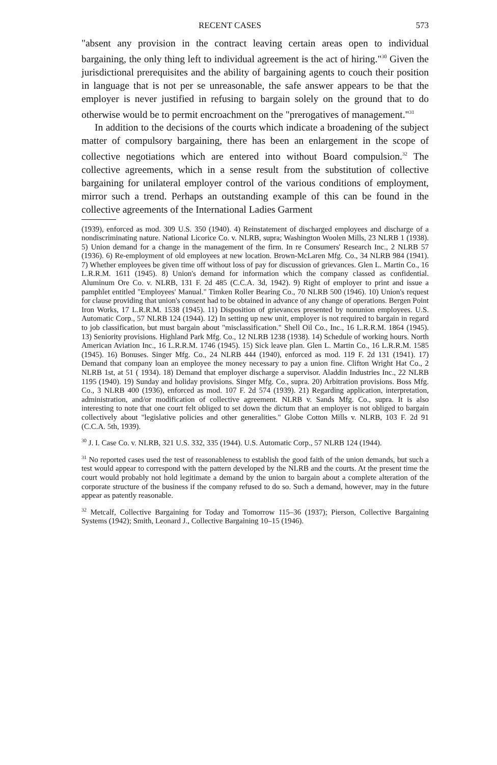RECENT CASES 573
"absent any provision in the contract leaving certain areas open to individual bargaining, the only thing left to individual agreement is the act of hiring."<sup>30</sup> Given the jurisdictional prerequisites and the ability of bargaining agents to couch their position in language that is not per se unreasonable, the safe answer appears to be that the employer is never justified in refusing to bargain solely on the ground that to do otherwise would be to permit encroachment on the "prerogatives of management."<sup>31</sup>
In addition to the decisions of the courts which indicate a broadening of the subject matter of compulsory bargaining, there has been an enlargement in the scope of collective negotiations which are entered into without Board compulsion.<sup>32</sup> The collective agreements, which in a sense result from the substitution of collective bargaining for unilateral employer control of the various conditions of employment, mirror such a trend. Perhaps an outstanding example of this can be found in the collective agreements of the International Ladies Garment
(1939), enforced as mod. 309 U.S. 350 (1940). 4) Reinstatement of discharged employees and discharge of a nondiscriminating nature. National Licorice Co. v. NLRB, supra; Washington Woolen Mills, 23 NLRB 1 (1938). 5) Union demand for a change in the management of the firm. In re Consumers' Research Inc., 2 NLRB 57 (1936). 6) Re-employment of old employees at new location. Brown-McLaren Mfg. Co., 34 NLRB 984 (1941). 7) Whether employees be given time off without loss of pay for discussion of grievances. Glen L. Martin Co., 16 L.R.R.M. 1611 (1945). 8) Union's demand for information which the company classed as confidential. Aluminum Ore Co. v. NLRB, 131 F. 2d 485 (C.C.A. 3d, 1942). 9) Right of employer to print and issue a pamphlet entitled "Employees' Manual." Timken Roller Bearing Co., 70 NLRB 500 (1946). 10) Union's request for clause providing that union's consent had to be obtained in advance of any change of operations. Bergen Point Iron Works, 17 L.R.R.M. 1538 (1945). 11) Disposition of grievances presented by nonunion employees. U.S. Automatic Corp., 57 NLRB 124 (1944). 12) In setting up new unit, employer is not required to bargain in regard to job classification, but must bargain about "misclassification." Shell Oil Co., Inc., 16 L.R.R.M. 1864 (1945). 13) Seniority provisions. Highland Park Mfg. Co., 12 NLRB 1238 (1938). 14) Schedule of working hours. North American Aviation Inc., 16 L.R.R.M. 1746 (1945). 15) Sick leave plan. Glen L. Martin Co., 16 L.R.R.M. 1585 (1945). 16) Bonuses. Singer Mfg. Co., 24 NLRB 444 (1940), enforced as mod. 119 F. 2d 131 (1941). 17) Demand that company loan an employee the money necessary to pay a union fine. Clifton Wright Hat Co., 2 NLRB 1st, at 51 ( 1934). 18) Demand that employer discharge a supervisor. Aladdin Industries Inc., 22 NLRB 1195 (1940). 19) Sunday and holiday provisions. Singer Mfg. Co., supra. 20) Arbitration provisions. Boss Mfg. Co., 3 NLRB 400 (1936), enforced as mod. 107 F. 2d 574 (1939). 21) Regarding application, interpretation, administration, and/or modification of collective agreement. NLRB v. Sands Mfg. Co., supra. It is also interesting to note that one court felt obliged to set down the dictum that an employer is not obliged to bargain collectively about "legislative policies and other generalities." Globe Cotton Mills v. NLRB, 103 F. 2d 91 (C.C.A. 5th, 1939).
<sup>30</sup> J. I. Case Co. v. NLRB, 321 U.S. 332, 335 (1944). U.S. Automatic Corp., 57 NLRB 124 (1944).
<sup>31</sup> No reported cases used the test of reasonableness to establish the good faith of the union demands, but such a test would appear to correspond with the pattern developed by the NLRB and the courts. At the present time the court would probably not hold legitimate a demand by the union to bargain about a complete alteration of the corporate structure of the business if the company refused to do so. Such a demand, however, may in the future appear as patently reasonable.
<sup>32</sup> Metcalf, Collective Bargaining for Today and Tomorrow 115–36 (1937); Pierson, Collective Bargaining Systems (1942); Smith, Leonard J., Collective Bargaining 10–15 (1946).